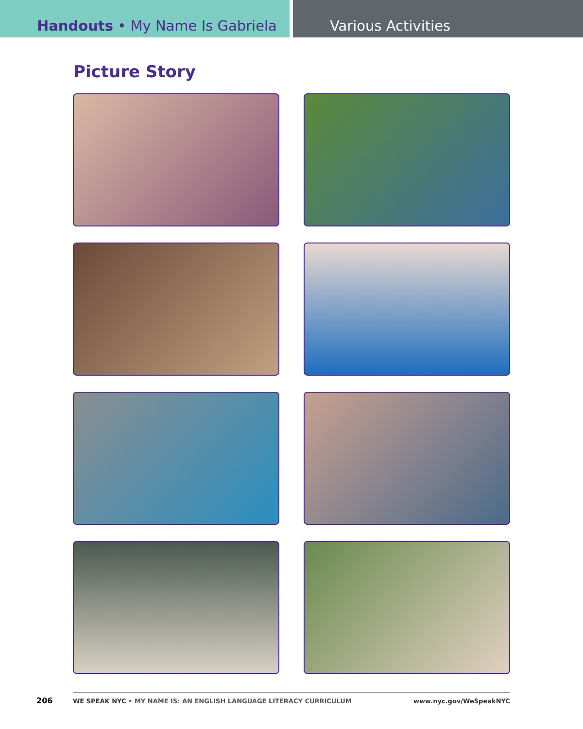Handouts • My Name Is Gabriela Various Activities
Picture Story
206
WE SPEAK NYC • MY NAME IS: AN ENGLISH LANGUAGE LITERACY CURRICULUM www.nyc.gov/WeSpeakNYC